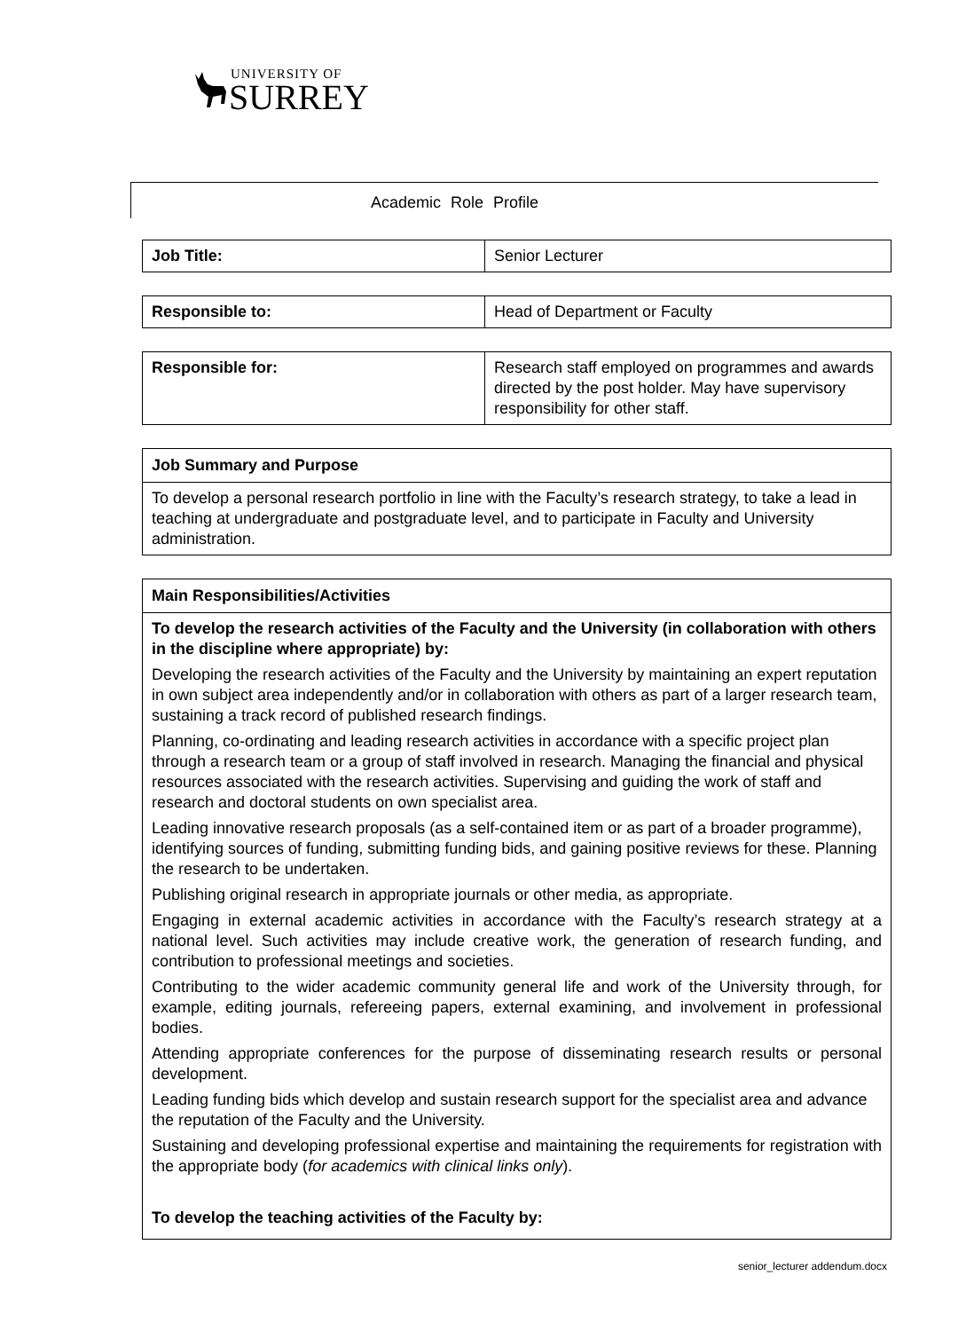UNIVERSITY OF
SURREY
Academic Role Profile
| Job Title: | Senior Lecturer |
| Responsible to: | Head of Department or Faculty |
| Responsible for: | Research staff employed on programmes and awards directed by the post holder. May have supervisory responsibility for other staff. |
| Job Summary and Purpose |
| --- |
| To develop a personal research portfolio in line with the Faculty’s research strategy, to take a lead in teaching at undergraduate and postgraduate level, and to participate in Faculty and University administration. |
| Main Responsibilities/Activities |
| --- |
| To develop the research activities of the Faculty and the University (in collaboration with others in the discipline where appropriate) by: Developing the research activities of the Faculty and the University by maintaining an expert reputation in own subject area independently and/or in collaboration with others as part of a larger research team, sustaining a track record of published research findings. Planning, co-ordinating and leading research activities in accordance with a specific project plan through a research team or a group of staff involved in research. Managing the financial and physical resources associated with the research activities. Supervising and guiding the work of staff and research and doctoral students on own specialist area. Leading innovative research proposals (as a self-contained item or as part of a broader programme), identifying sources of funding, submitting funding bids, and gaining positive reviews for these. Planning the research to be undertaken. Publishing original research in appropriate journals or other media, as appropriate. Engaging in external academic activities in accordance with the Faculty’s research strategy at a national level. Such activities may include creative work, the generation of research funding, and contribution to professional meetings and societies. Contributing to the wider academic community general life and work of the University through, for example, editing journals, refereeing papers, external examining, and involvement in professional bodies. Attending appropriate conferences for the purpose of disseminating research results or personal development. Leading funding bids which develop and sustain research support for the specialist area and advance the reputation of the Faculty and the University. Sustaining and developing professional expertise and maintaining the requirements for registration with the appropriate body ( for academics with clinical links only ). To develop the teaching activities of the Faculty by: |
senior_lecturer addendum.docx